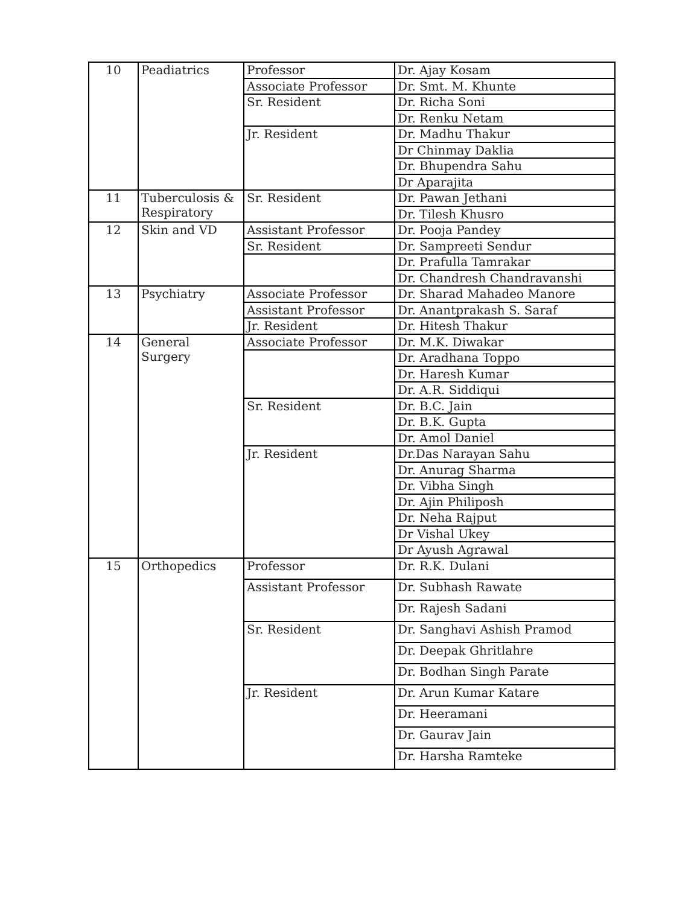| 10 | Peadiatrics | Professor | Dr. Ajay Kosam |
| | | Associate Professor | Dr. Smt. M. Khunte |
| | | Sr. Resident | Dr. Richa Soni |
| | | | Dr. Renku Netam |
| | | Jr. Resident | Dr. Madhu Thakur |
| | | | Dr Chinmay Daklia |
| | | | Dr. Bhupendra Sahu |
| | | | Dr Aparajita |
| 11 | Tuberculosis & Respiratory | Sr. Resident | Dr. Pawan Jethani |
| | | | Dr. Tilesh Khusro |
| 12 | Skin and VD | Assistant Professor | Dr. Pooja Pandey |
| | | Sr. Resident | Dr. Sampreeti Sendur |
| | | | Dr. Prafulla Tamrakar |
| | | | Dr. Chandresh Chandravanshi |
| 13 | Psychiatry | Associate Professor | Dr. Sharad Mahadeo Manore |
| | | Assistant Professor | Dr. Anantprakash S. Saraf |
| | | Jr. Resident | Dr. Hitesh Thakur |
| 14 | General Surgery | Associate Professor | Dr. M.K. Diwakar |
| | | | Dr. Aradhana Toppo |
| | | | Dr. Haresh Kumar |
| | | | Dr. A.R. Siddiqui |
| | | Sr. Resident | Dr. B.C. Jain |
| | | | Dr. B.K. Gupta |
| | | | Dr. Amol Daniel |
| | | Jr. Resident | Dr.Das Narayan Sahu |
| | | | Dr. Anurag Sharma |
| | | | Dr. Vibha Singh |
| | | | Dr. Ajin Philiposh |
| | | | Dr. Neha Rajput |
| | | | Dr Vishal Ukey |
| | | | Dr Ayush Agrawal |
| 15 | Orthopedics | Professor | Dr. R.K. Dulani |
| | | Assistant Professor | Dr. Subhash Rawate |
| | | | Dr. Rajesh Sadani |
| | | Sr. Resident | Dr. Sanghavi Ashish Pramod |
| | | | Dr. Deepak Ghritlahre |
| | | | Dr. Bodhan Singh Parate |
| | | Jr. Resident | Dr. Arun Kumar Katare |
| | | | Dr. Heeramani |
| | | | Dr. Gaurav Jain |
| | | | Dr. Harsha Ramteke |